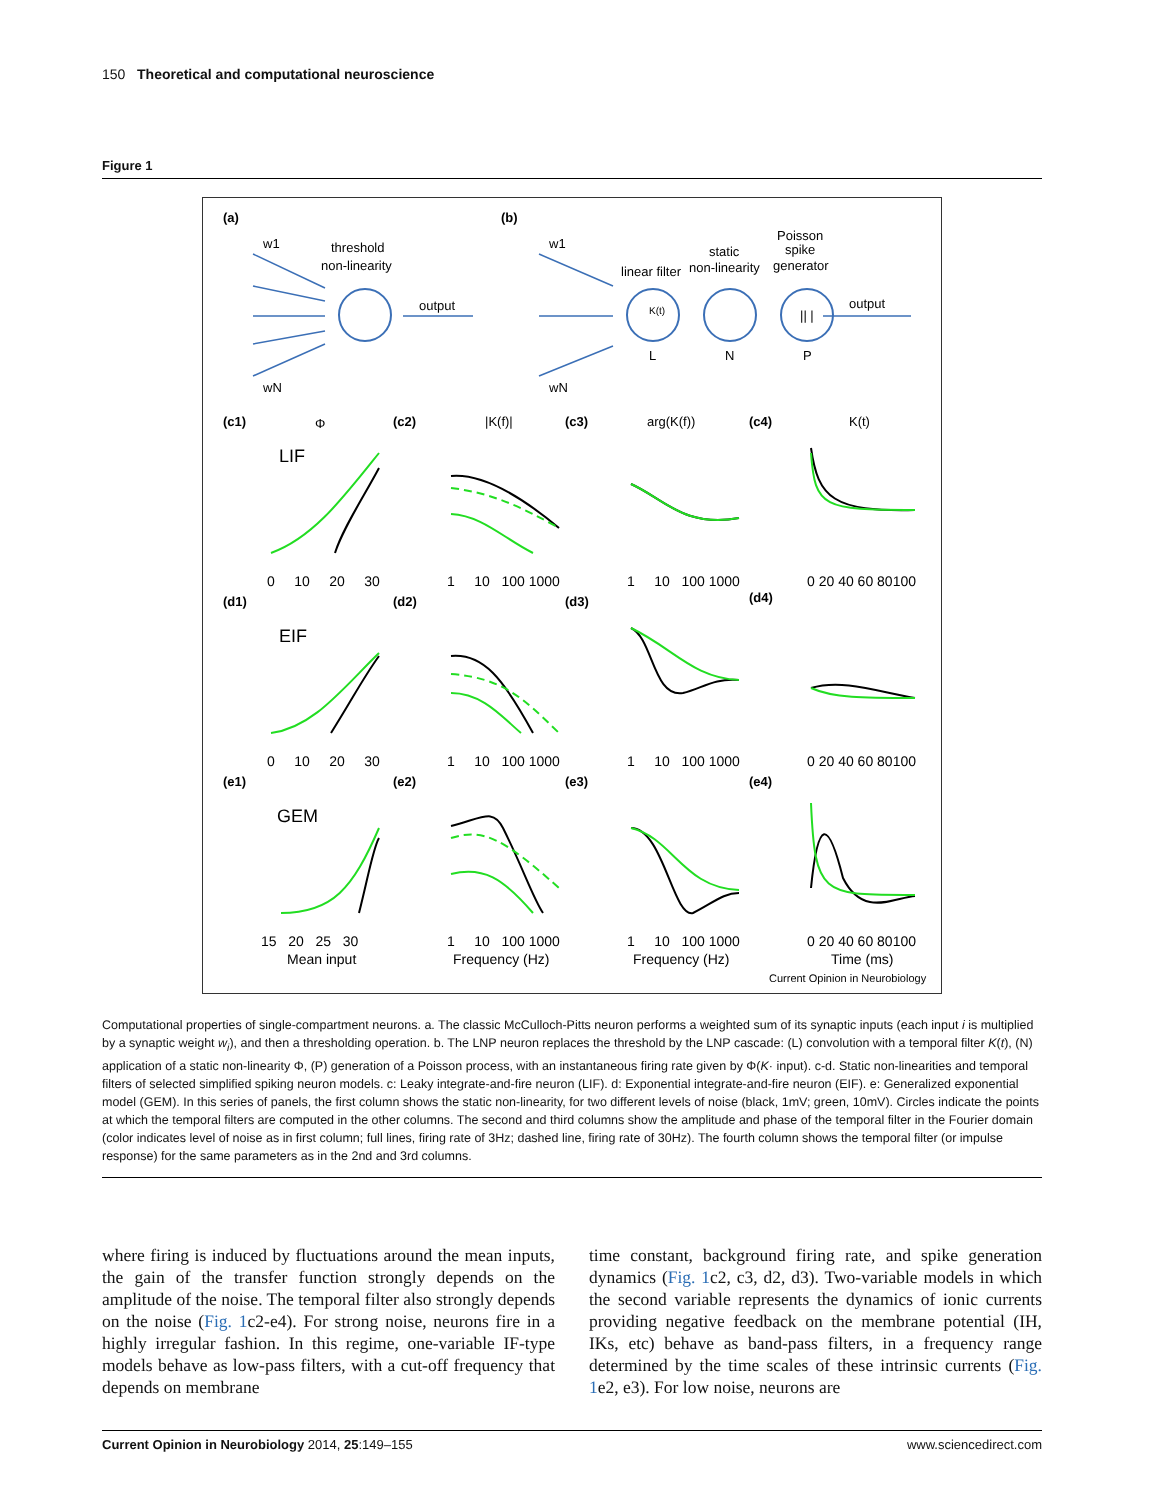150 Theoretical and computational neuroscience
Figure 1
(a)
(b)
(c1)
(c2)
(c3)
(c4)
(d1)
(d2)
(d3)
(d4)
(e1)
(e2)
(e3)
(e4)
w1
threshold
non-linearity
output
wN
w1
linear filter
static
non-linearity
Poisson
spike
generator
K(t)
|| |
output
L
N
P
wN
Φ
|K(f)|
arg(K(f))
K(t)
LIF
EIF
GEM
0 10 20 30
1 10 100 1000
1 10 100 1000
0 20 40 60 80100
0 10 20 30
1 10 100 1000
1 10 100 1000
0 20 40 60 80100
15 20 25 30
1 10 100 1000
1 10 100 1000
0 20 40 60 80100
Mean input
Frequency (Hz)
Frequency (Hz)
Time (ms)
Current Opinion in Neurobiology
Computational properties of single-compartment neurons. a. The classic McCulloch-Pitts neuron performs a weighted sum of its synaptic inputs (each input i is multiplied by a synaptic weight w<sub>i</sub>), and then a thresholding operation. b. The LNP neuron replaces the threshold by the LNP cascade: (L) convolution with a temporal filter K(t), (N) application of a static non-linearity Φ, (P) generation of a Poisson process, with an instantaneous firing rate given by Φ(K· input). c-d. Static non-linearities and temporal filters of selected simplified spiking neuron models. c: Leaky integrate-and-fire neuron (LIF). d: Exponential integrate-and-fire neuron (EIF). e: Generalized exponential model (GEM). In this series of panels, the first column shows the static non-linearity, for two different levels of noise (black, 1mV; green, 10mV). Circles indicate the points at which the temporal filters are computed in the other columns. The second and third columns show the amplitude and phase of the temporal filter in the Fourier domain (color indicates level of noise as in first column; full lines, firing rate of 3Hz; dashed line, firing rate of 30Hz). The fourth column shows the temporal filter (or impulse response) for the same parameters as in the 2nd and 3rd columns.
where firing is induced by fluctuations around the mean inputs, the gain of the transfer function strongly depends on the amplitude of the noise. The temporal filter also strongly depends on the noise (Fig. 1c2-e4). For strong noise, neurons fire in a highly irregular fashion. In this regime, one-variable IF-type models behave as low-pass filters, with a cut-off frequency that depends on membrane
time constant, background firing rate, and spike generation dynamics (Fig. 1c2, c3, d2, d3). Two-variable models in which the second variable represents the dynamics of ionic currents providing negative feedback on the membrane potential (IH, IKs, etc) behave as band-pass filters, in a frequency range determined by the time scales of these intrinsic currents (Fig. 1e2, e3). For low noise, neurons are
Current Opinion in Neurobiology 2014, 25:149–155 www.sciencedirect.com